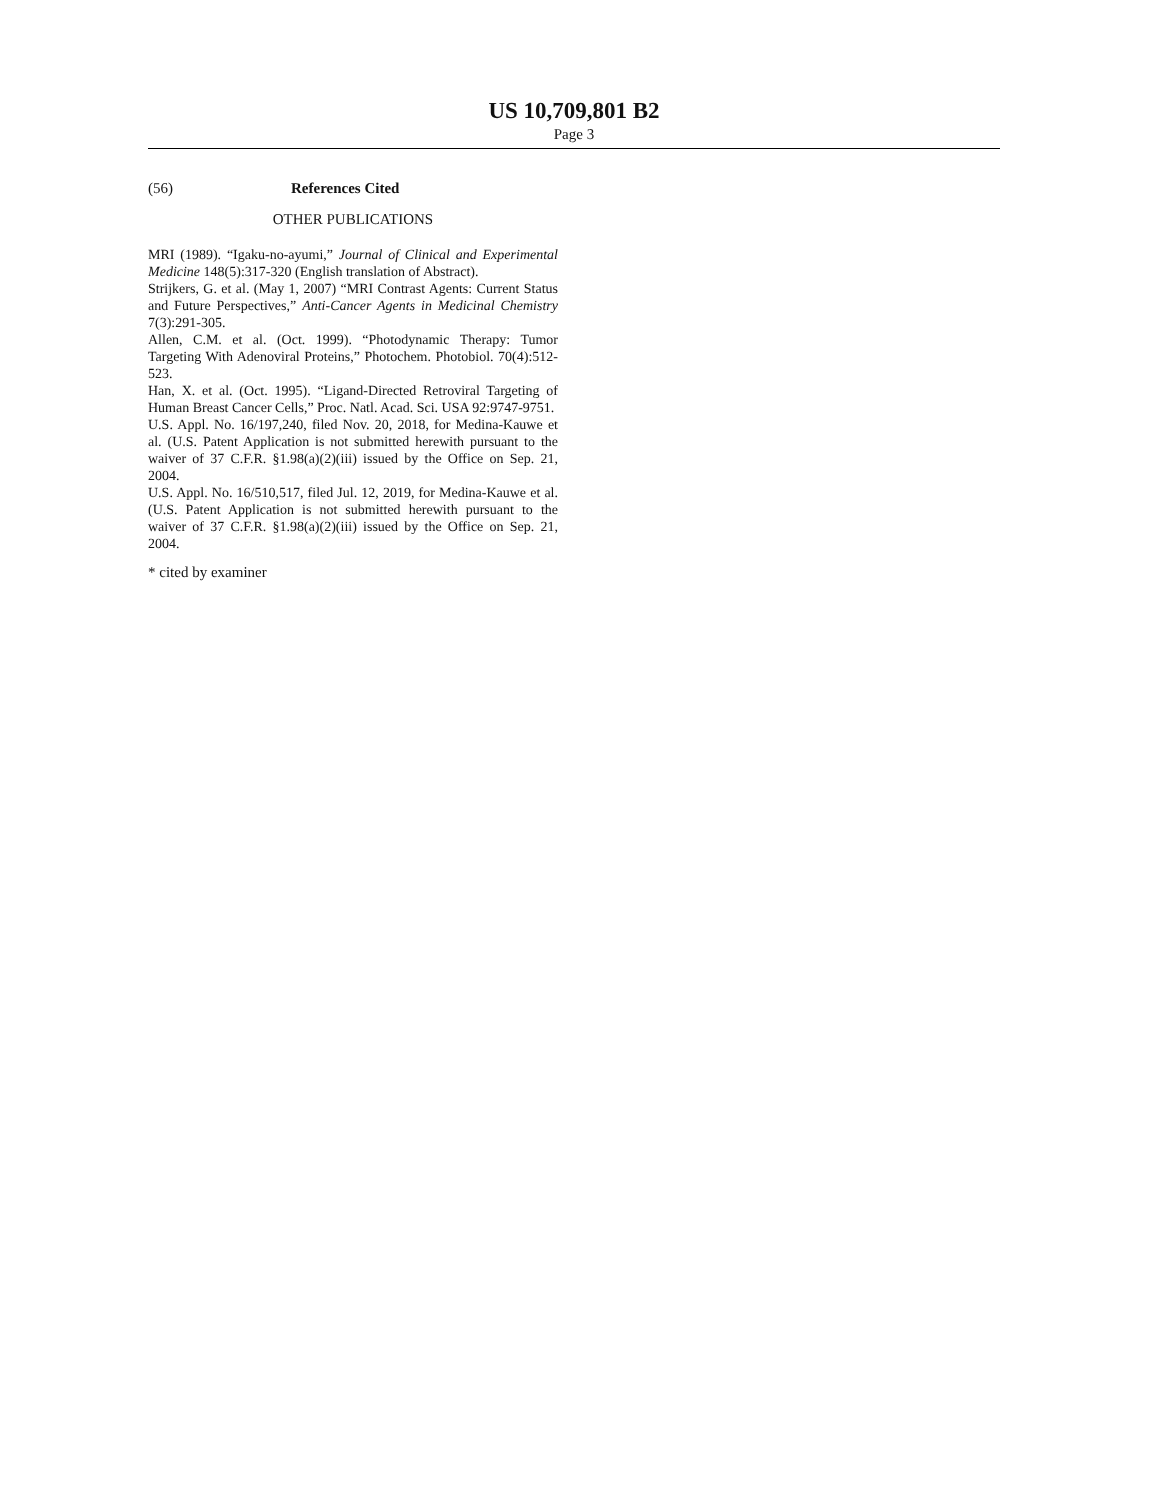US 10,709,801 B2
Page 3
(56) References Cited
OTHER PUBLICATIONS
MRI (1989). “Igaku-no-ayumi,” Journal of Clinical and Experimental Medicine 148(5):317-320 (English translation of Abstract).
Strijkers, G. et al. (May 1, 2007) “MRI Contrast Agents: Current Status and Future Perspectives,” Anti-Cancer Agents in Medicinal Chemistry 7(3):291-305.
Allen, C.M. et al. (Oct. 1999). “Photodynamic Therapy: Tumor Targeting With Adenoviral Proteins,” Photochem. Photobiol. 70(4):512-523.
Han, X. et al. (Oct. 1995). “Ligand-Directed Retroviral Targeting of Human Breast Cancer Cells,” Proc. Natl. Acad. Sci. USA 92:9747-9751.
U.S. Appl. No. 16/197,240, filed Nov. 20, 2018, for Medina-Kauwe et al. (U.S. Patent Application is not submitted herewith pursuant to the waiver of 37 C.F.R. §1.98(a)(2)(iii) issued by the Office on Sep. 21, 2004.
U.S. Appl. No. 16/510,517, filed Jul. 12, 2019, for Medina-Kauwe et al. (U.S. Patent Application is not submitted herewith pursuant to the waiver of 37 C.F.R. §1.98(a)(2)(iii) issued by the Office on Sep. 21, 2004.
* cited by examiner